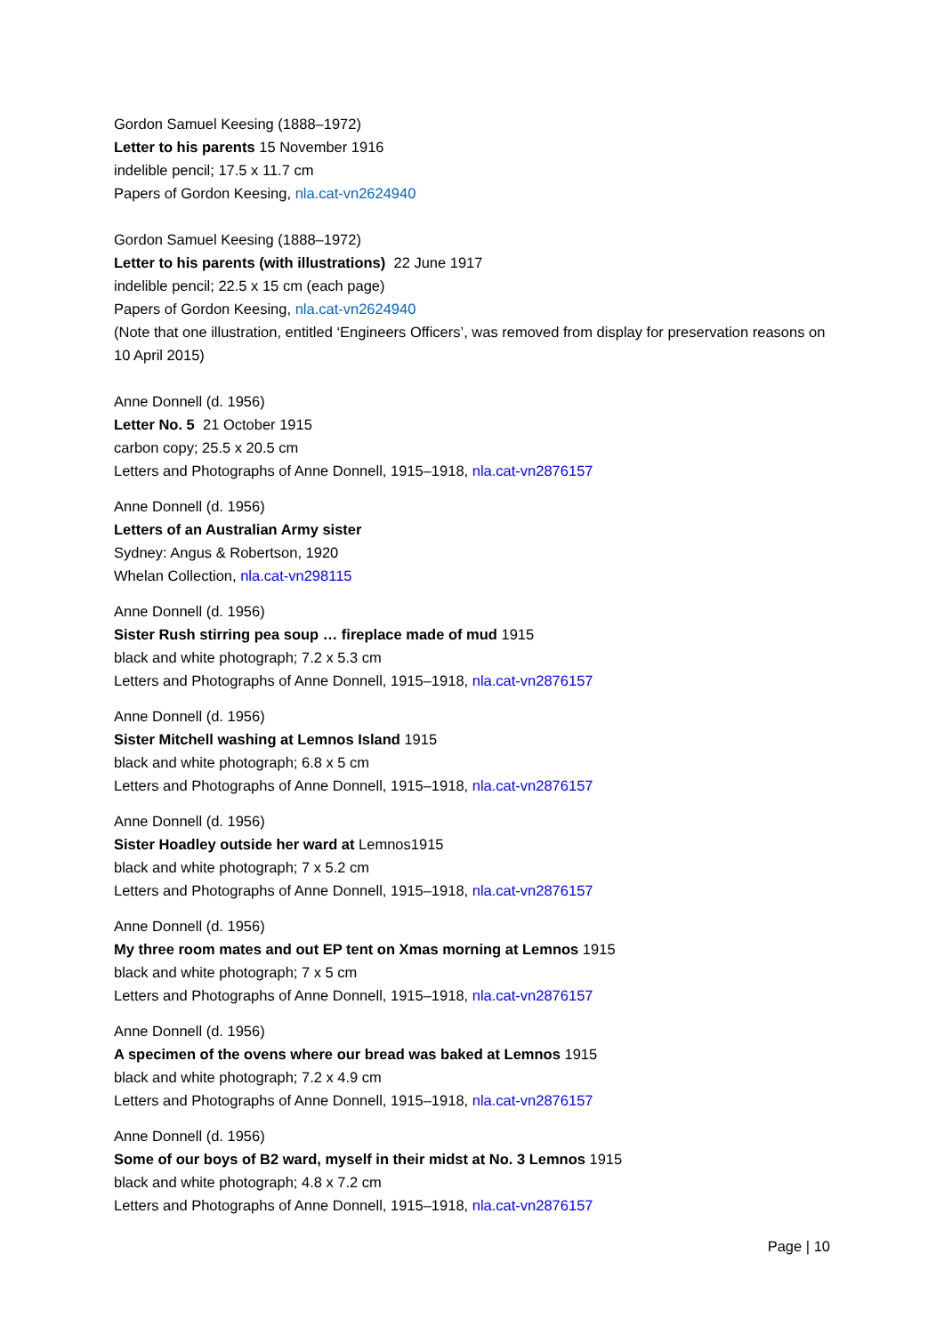Gordon Samuel Keesing (1888–1972)
Letter to his parents 15 November 1916
indelible pencil; 17.5 x 11.7 cm
Papers of Gordon Keesing, nla.cat-vn2624940
Gordon Samuel Keesing (1888–1972)
Letter to his parents (with illustrations) 22 June 1917
indelible pencil; 22.5 x 15 cm (each page)
Papers of Gordon Keesing, nla.cat-vn2624940
(Note that one illustration, entitled ‘Engineers Officers’, was removed from display for preservation reasons on 10 April 2015)
Anne Donnell (d. 1956)
Letter No. 5 21 October 1915
carbon copy; 25.5 x 20.5 cm
Letters and Photographs of Anne Donnell, 1915–1918, nla.cat-vn2876157
Anne Donnell (d. 1956)
Letters of an Australian Army sister
Sydney: Angus & Robertson, 1920
Whelan Collection, nla.cat-vn298115
Anne Donnell (d. 1956)
Sister Rush stirring pea soup … fireplace made of mud 1915
black and white photograph; 7.2 x 5.3 cm
Letters and Photographs of Anne Donnell, 1915–1918, nla.cat-vn2876157
Anne Donnell (d. 1956)
Sister Mitchell washing at Lemnos Island 1915
black and white photograph; 6.8 x 5 cm
Letters and Photographs of Anne Donnell, 1915–1918, nla.cat-vn2876157
Anne Donnell (d. 1956)
Sister Hoadley outside her ward at Lemnos1915
black and white photograph; 7 x 5.2 cm
Letters and Photographs of Anne Donnell, 1915–1918, nla.cat-vn2876157
Anne Donnell (d. 1956)
My three room mates and out EP tent on Xmas morning at Lemnos 1915
black and white photograph; 7 x 5 cm
Letters and Photographs of Anne Donnell, 1915–1918, nla.cat-vn2876157
Anne Donnell (d. 1956)
A specimen of the ovens where our bread was baked at Lemnos 1915
black and white photograph; 7.2 x 4.9 cm
Letters and Photographs of Anne Donnell, 1915–1918, nla.cat-vn2876157
Anne Donnell (d. 1956)
Some of our boys of B2 ward, myself in their midst at No. 3 Lemnos 1915
black and white photograph; 4.8 x 7.2 cm
Letters and Photographs of Anne Donnell, 1915–1918, nla.cat-vn2876157
Page | 10